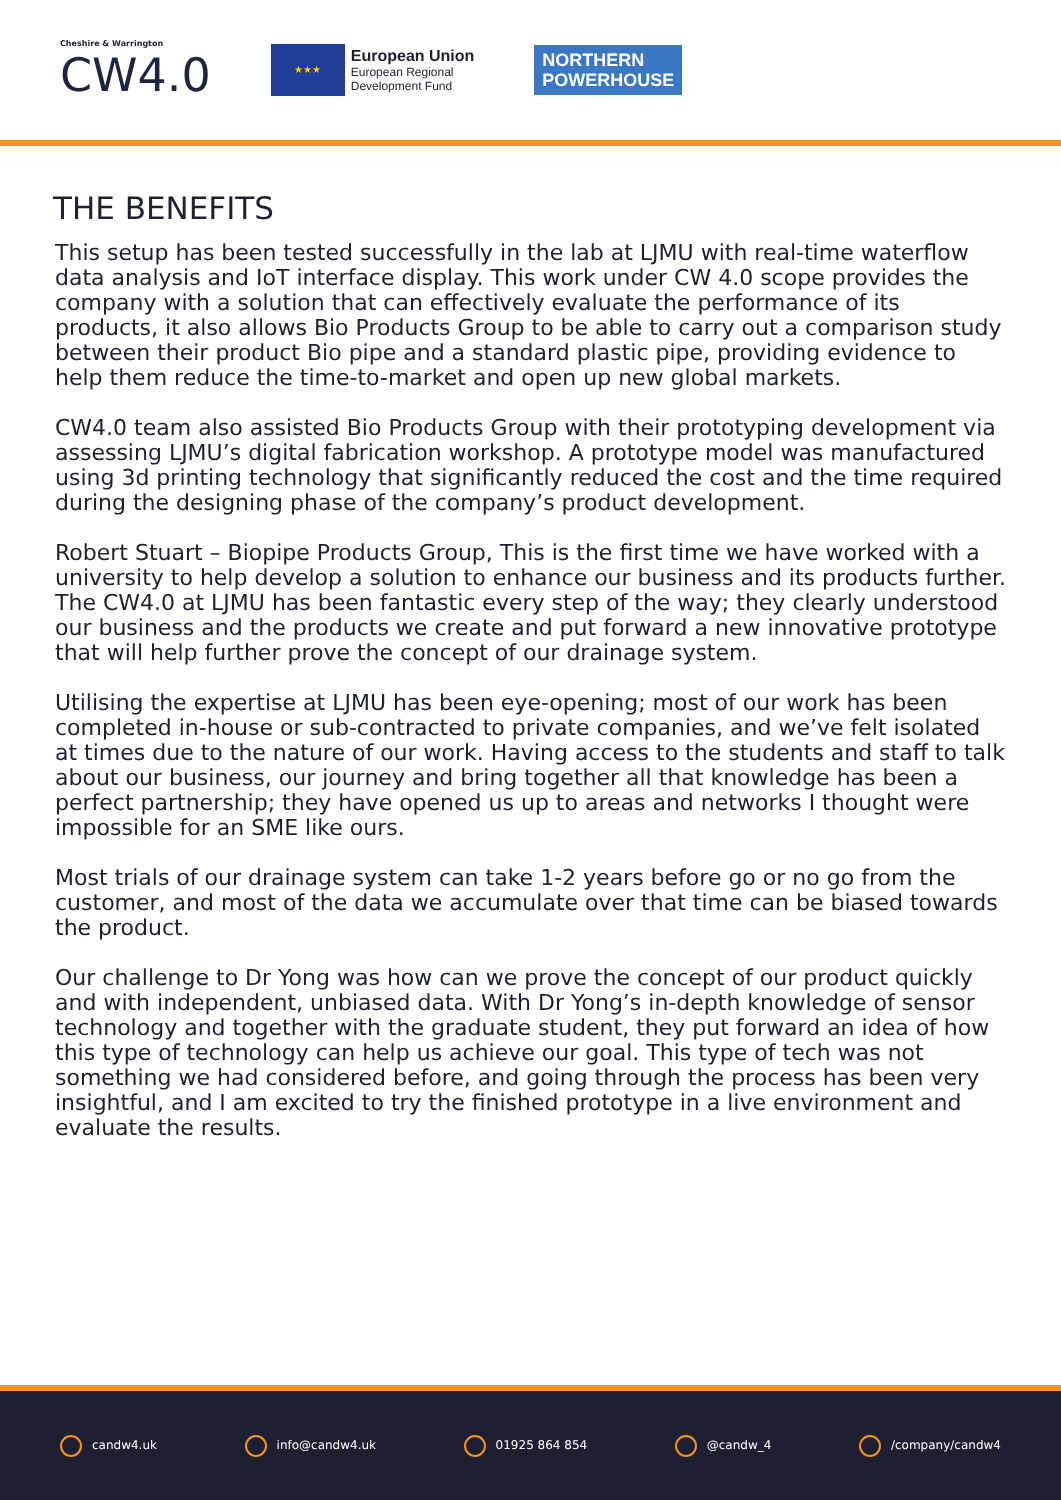Cheshire & Warrington
CW4.0
★★★
European Union
European Regional
Development Fund
NORTHERN
POWERHOUSE
THE BENEFITS
This setup has been tested successfully in the lab at LJMU with real-time waterflow data analysis and IoT interface display. This work under CW 4.0 scope provides the company with a solution that can effectively evaluate the performance of its products, it also allows Bio Products Group to be able to carry out a comparison study between their product Bio pipe and a standard plastic pipe, providing evidence to help them reduce the time-to-market and open up new global markets.
CW4.0 team also assisted Bio Products Group with their prototyping development via assessing LJMU’s digital fabrication workshop. A prototype model was manufactured using 3d printing technology that significantly reduced the cost and the time required during the designing phase of the company’s product development.
Robert Stuart – Biopipe Products Group, This is the first time we have worked with a university to help develop a solution to enhance our business and its products further. The CW4.0 at LJMU has been fantastic every step of the way; they clearly understood our business and the products we create and put forward a new innovative prototype that will help further prove the concept of our drainage system.
Utilising the expertise at LJMU has been eye-opening; most of our work has been completed in-house or sub-contracted to private companies, and we’ve felt isolated at times due to the nature of our work. Having access to the students and staff to talk about our business, our journey and bring together all that knowledge has been a perfect partnership; they have opened us up to areas and networks I thought were impossible for an SME like ours.
Most trials of our drainage system can take 1-2 years before go or no go from the customer, and most of the data we accumulate over that time can be biased towards the product.
Our challenge to Dr Yong was how can we prove the concept of our product quickly and with independent, unbiased data. With Dr Yong’s in-depth knowledge of sensor technology and together with the graduate student, they put forward an idea of how this type of technology can help us achieve our goal. This type of tech was not something we had considered before, and going through the process has been very insightful, and I am excited to try the finished prototype in a live environment and evaluate the results.
candw4.uk info@candw4.uk 01925 864 854 @candw_4 /company/candw4